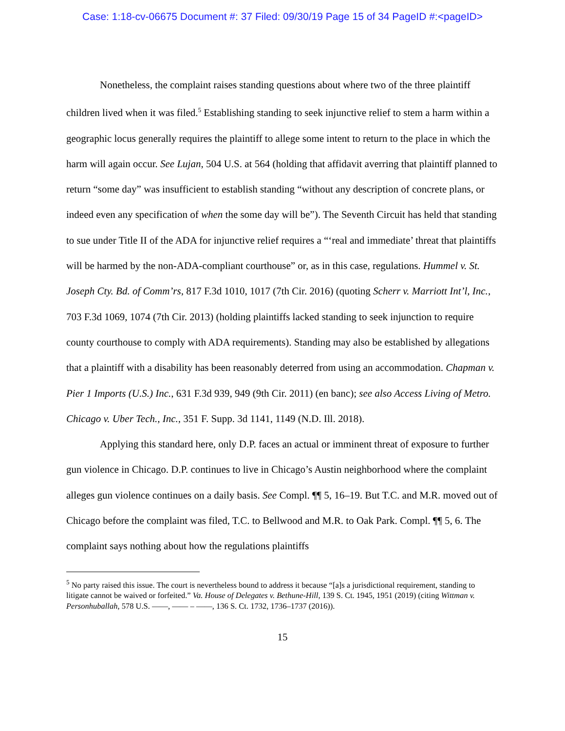Case: 1:18-cv-06675 Document #: 37 Filed: 09/30/19 Page 15 of 34 PageID #:<pageID>
Nonetheless, the complaint raises standing questions about where two of the three plaintiff children lived when it was filed.<sup>5</sup> Establishing standing to seek injunctive relief to stem a harm within a geographic locus generally requires the plaintiff to allege some intent to return to the place in which the harm will again occur. See Lujan, 504 U.S. at 564 (holding that affidavit averring that plaintiff planned to return “some day” was insufficient to establish standing “without any description of concrete plans, or indeed even any specification of when the some day will be”). The Seventh Circuit has held that standing to sue under Title II of the ADA for injunctive relief requires a “‘real and immediate’ threat that plaintiffs will be harmed by the non-ADA-compliant courthouse” or, as in this case, regulations. Hummel v. St. Joseph Cty. Bd. of Comm’rs, 817 F.3d 1010, 1017 (7th Cir. 2016) (quoting Scherr v. Marriott Int’l, Inc., 703 F.3d 1069, 1074 (7th Cir. 2013) (holding plaintiffs lacked standing to seek injunction to require county courthouse to comply with ADA requirements). Standing may also be established by allegations that a plaintiff with a disability has been reasonably deterred from using an accommodation. Chapman v. Pier 1 Imports (U.S.) Inc., 631 F.3d 939, 949 (9th Cir. 2011) (en banc); see also Access Living of Metro. Chicago v. Uber Tech., Inc., 351 F. Supp. 3d 1141, 1149 (N.D. Ill. 2018).
Applying this standard here, only D.P. faces an actual or imminent threat of exposure to further gun violence in Chicago. D.P. continues to live in Chicago’s Austin neighborhood where the complaint alleges gun violence continues on a daily basis. See Compl. ¶¶ 5, 16–19. But T.C. and M.R. moved out of Chicago before the complaint was filed, T.C. to Bellwood and M.R. to Oak Park. Compl. ¶¶ 5, 6. The complaint says nothing about how the regulations plaintiffs
<sup>5</sup> No party raised this issue. The court is nevertheless bound to address it because “[a]s a jurisdictional requirement, standing to litigate cannot be waived or forfeited.” Va. House of Delegates v. Bethune-Hill, 139 S. Ct. 1945, 1951 (2019) (citing Wittman v. Personhuballah, 578 U.S. ——, —— – ——, 136 S. Ct. 1732, 1736–1737 (2016)).
15